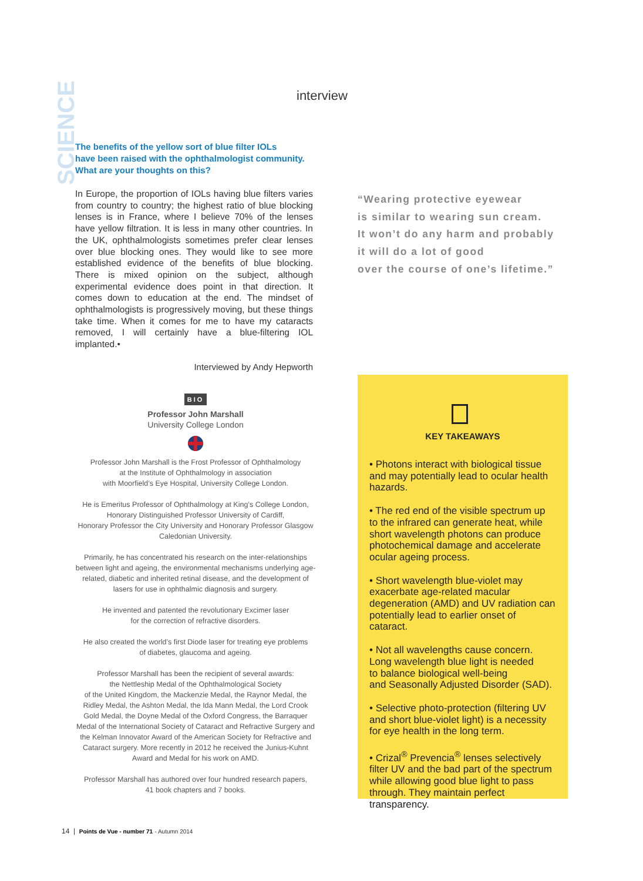SCIENCE
interview
The benefits of the yellow sort of blue filter IOLs
have been raised with the ophthalmologist community.
What are your thoughts on this?
In Europe, the proportion of IOLs having blue filters varies from country to country; the highest ratio of blue blocking lenses is in France, where I believe 70% of the lenses have yellow filtration. It is less in many other countries. In the UK, ophthalmologists sometimes prefer clear lenses over blue blocking ones. They would like to see more established evidence of the benefits of blue blocking. There is mixed opinion on the subject, although experimental evidence does point in that direction. It comes down to education at the end. The mindset of ophthalmologists is progressively moving, but these things take time. When it comes for me to have my cataracts removed, I will certainly have a blue-filtering IOL implanted.•
Interviewed by Andy Hepworth
“Wearing protective eyewear
is similar to wearing sun cream.
It won’t do any harm and probably
it will do a lot of good
over the course of one’s lifetime.”
BIO
Professor John Marshall
University College London
Professor John Marshall is the Frost Professor of Ophthalmology
at the Institute of Ophthalmology in association
with Moorfield’s Eye Hospital, University College London.
He is Emeritus Professor of Ophthalmology at King’s College London,
Honorary Distinguished Professor University of Cardiff,
Honorary Professor the City University and Honorary Professor Glasgow Caledonian University.
Primarily, he has concentrated his research on the inter-relationships between light and ageing, the environmental mechanisms underlying age-related, diabetic and inherited retinal disease, and the development of lasers for use in ophthalmic diagnosis and surgery.
He invented and patented the revolutionary Excimer laser
for the correction of refractive disorders.
He also created the world’s first Diode laser for treating eye problems
of diabetes, glaucoma and ageing.
Professor Marshall has been the recipient of several awards:
the Nettleship Medal of the Ophthalmological Society
of the United Kingdom, the Mackenzie Medal, the Raynor Medal, the Ridley Medal, the Ashton Medal, the Ida Mann Medal, the Lord Crook Gold Medal, the Doyne Medal of the Oxford Congress, the Barraquer Medal of the International Society of Cataract and Refractive Surgery and the Kelman Innovator Award of the American Society for Refractive and Cataract surgery. More recently in 2012 he received the Junius-Kuhnt Award and Medal for his work on AMD.
Professor Marshall has authored over four hundred research papers,
41 book chapters and 7 books.
KEY TAKEAWAYS
• Photons interact with biological tissue and may potentially lead to ocular health hazards.
• The red end of the visible spectrum up to the infrared can generate heat, while short wavelength photons can produce photochemical damage and accelerate ocular ageing process.
• Short wavelength blue-violet may exacerbate age-related macular degeneration (AMD) and UV radiation can potentially lead to earlier onset of cataract.
• Not all wavelengths cause concern.
Long wavelength blue light is needed
to balance biological well-being
and Seasonally Adjusted Disorder (SAD).
• Selective photo-protection (filtering UV and short blue-violet light) is a necessity for eye health in the long term.
• Crizal<sup>®</sup> Prevencia<sup>®</sup> lenses selectively filter UV and the bad part of the spectrum while allowing good blue light to pass through. They maintain perfect transparency.
14 | Points de Vue - number 71 - Autumn 2014